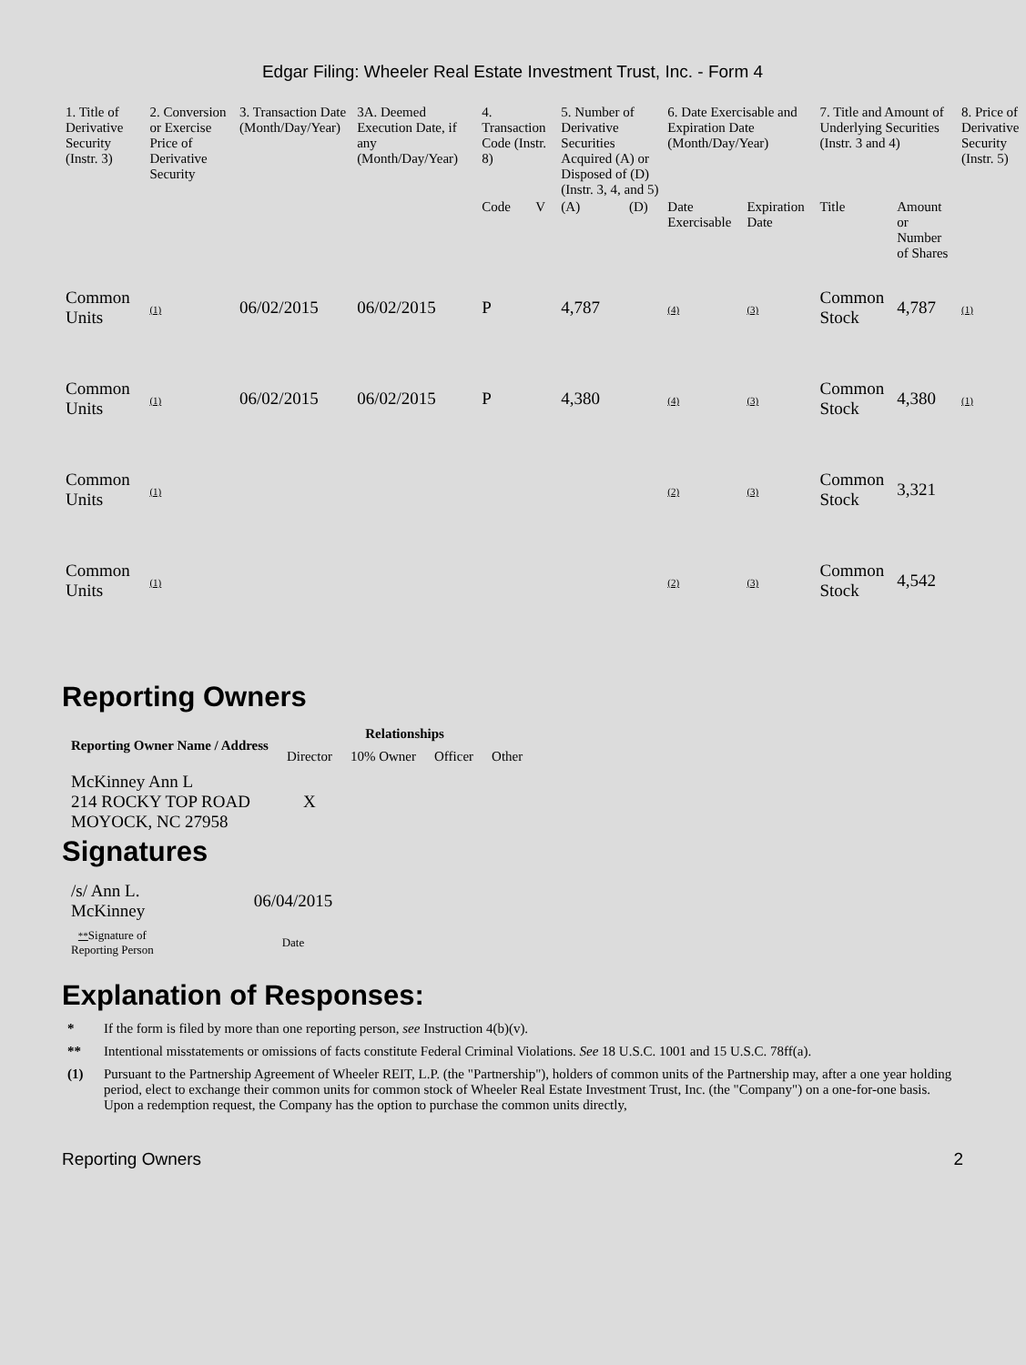Edgar Filing: Wheeler Real Estate Investment Trust, Inc. - Form 4
| 1. Title of Derivative Security (Instr. 3) | 2. Conversion or Exercise Price of Derivative Security | 3. Transaction Date (Month/Day/Year) | 3A. Deemed Execution Date, if any (Month/Day/Year) | 4. Transaction Code (Instr. 8) | | 5. Number of Derivative Securities Acquired (A) or Disposed of (D) (Instr. 3, 4, and 5) | | 6. Date Exercisable and Expiration Date (Month/Day/Year) | | 7. Title and Amount of Underlying Securities (Instr. 3 and 4) | | 8. Price of Derivative Security (Instr. 5) |
| --- | --- | --- | --- | --- | --- | --- | --- | --- | --- | --- | --- | --- |
| | | | | Code | V | (A) | (D) | Date Exercisable | Expiration Date | Title | Amount or Number of Shares | |
| Common Units | (1) | 06/02/2015 | 06/02/2015 | P | | 4,787 | | (4) | (3) | Common Stock | 4,787 | (1) |
| Common Units | (1) | 06/02/2015 | 06/02/2015 | P | | 4,380 | | (4) | (3) | Common Stock | 4,380 | (1) |
| Common Units | (1) | | | | | | | (2) | (3) | Common Stock | 3,321 | |
| Common Units | (1) | | | | | | | (2) | (3) | Common Stock | 4,542 | |
Reporting Owners
| Reporting Owner Name / Address | Relationships | | | |
| --- | --- | --- | --- | --- |
| | Director | 10% Owner | Officer | Other |
| McKinney Ann L 214 ROCKY TOP ROAD MOYOCK, NC 27958 | X | | | |
Signatures
| /s/ Ann L. McKinney | 06/04/2015 |
| ** Signature of Reporting Person | Date |
Explanation of Responses:
* If the form is filed by more than one reporting person, see Instruction 4(b)(v).
** Intentional misstatements or omissions of facts constitute Federal Criminal Violations. See 18 U.S.C. 1001 and 15 U.S.C. 78ff(a).
(1) Pursuant to the Partnership Agreement of Wheeler REIT, L.P. (the "Partnership"), holders of common units of the Partnership may, after a one year holding period, elect to exchange their common units for common stock of Wheeler Real Estate Investment Trust, Inc. (the "Company") on a one-for-one basis. Upon a redemption request, the Company has the option to purchase the common units directly,
Reporting Owners 2